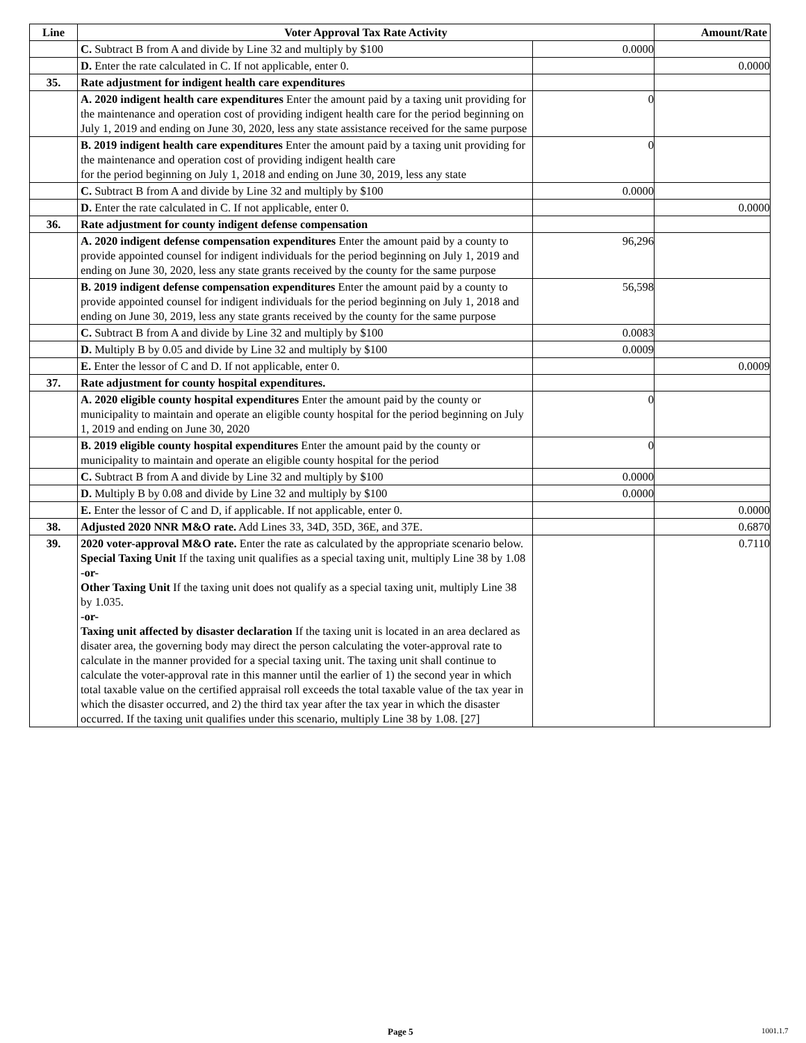| Line | Voter Approval Tax Rate Activity | | Amount/Rate |
| --- | --- | --- | --- |
| | C. Subtract B from A and divide by Line 32 and multiply by $100 | 0.0000 | |
| | D. Enter the rate calculated in C. If not applicable, enter 0. | | 0.0000 |
| 35. | Rate adjustment for indigent health care expenditures | | |
| | A. 2020 indigent health care expenditures Enter the amount paid by a taxing unit providing for the maintenance and operation cost of providing indigent health care for the period beginning on July 1, 2019 and ending on June 30, 2020, less any state assistance received for the same purpose | 0 | |
| | B. 2019 indigent health care expenditures Enter the amount paid by a taxing unit providing for the maintenance and operation cost of providing indigent health care for the period beginning on July 1, 2018 and ending on June 30, 2019, less any state | 0 | |
| | C. Subtract B from A and divide by Line 32 and multiply by $100 | 0.0000 | |
| | D. Enter the rate calculated in C. If not applicable, enter 0. | | 0.0000 |
| 36. | Rate adjustment for county indigent defense compensation | | |
| | A. 2020 indigent defense compensation expenditures Enter the amount paid by a county to provide appointed counsel for indigent individuals for the period beginning on July 1, 2019 and ending on June 30, 2020, less any state grants received by the county for the same purpose | 96,296 | |
| | B. 2019 indigent defense compensation expenditures Enter the amount paid by a county to provide appointed counsel for indigent individuals for the period beginning on July 1, 2018 and ending on June 30, 2019, less any state grants received by the county for the same purpose | 56,598 | |
| | C. Subtract B from A and divide by Line 32 and multiply by $100 | 0.0083 | |
| | D. Multiply B by 0.05 and divide by Line 32 and multiply by $100 | 0.0009 | |
| | E. Enter the lessor of C and D. If not applicable, enter 0. | | 0.0009 |
| 37. | Rate adjustment for county hospital expenditures. | | |
| | A. 2020 eligible county hospital expenditures Enter the amount paid by the county or municipality to maintain and operate an eligible county hospital for the period beginning on July 1, 2019 and ending on June 30, 2020 | 0 | |
| | B. 2019 eligible county hospital expenditures Enter the amount paid by the county or municipality to maintain and operate an eligible county hospital for the period | 0 | |
| | C. Subtract B from A and divide by Line 32 and multiply by $100 | 0.0000 | |
| | D. Multiply B by 0.08 and divide by Line 32 and multiply by $100 | 0.0000 | |
| | E. Enter the lessor of C and D, if applicable. If not applicable, enter 0. | | 0.0000 |
| 38. | Adjusted 2020 NNR M&O rate. Add Lines 33, 34D, 35D, 36E, and 37E. | | 0.6870 |
| 39. | 2020 voter-approval M&O rate. Enter the rate as calculated by the appropriate scenario below. Special Taxing Unit If the taxing unit qualifies as a special taxing unit, multiply Line 38 by 1.08 -or- Other Taxing Unit If the taxing unit does not qualify as a special taxing unit, multiply Line 38 by 1.035. -or- Taxing unit affected by disaster declaration If the taxing unit is located in an area declared as disater area, the governing body may direct the person calculating the voter-approval rate to calculate in the manner provided for a special taxing unit. The taxing unit shall continue to calculate the voter-approval rate in this manner until the earlier of 1) the second year in which total taxable value on the certified appraisal roll exceeds the total taxable value of the tax year in which the disaster occurred, and 2) the third tax year after the tax year in which the disaster occurred. If the taxing unit qualifies under this scenario, multiply Line 38 by 1.08. [27] | | 0.7110 |
Page 5 1001.1.7